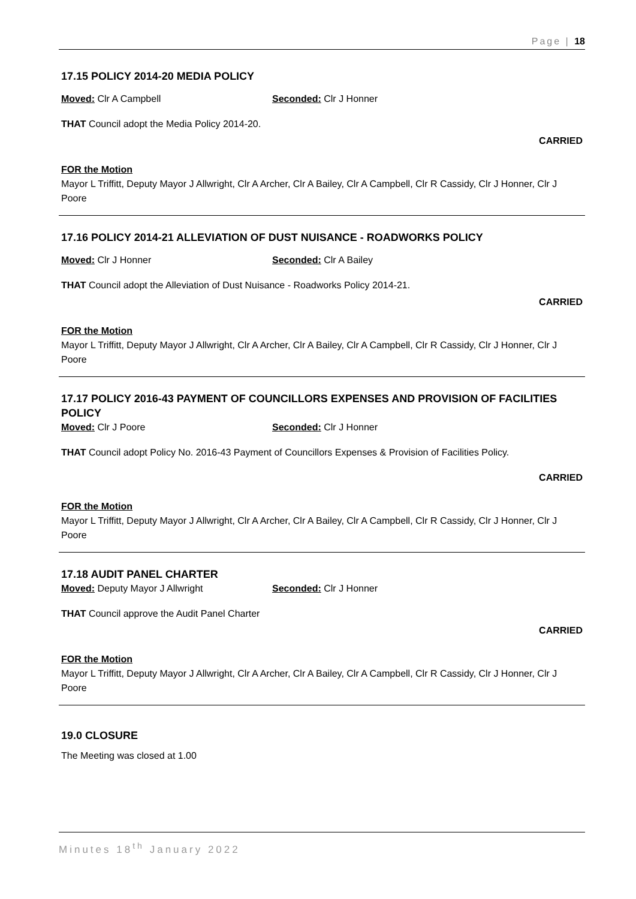Page | 18
17.15 POLICY 2014-20 MEDIA POLICY
Moved: Clr A Campbell Seconded: Clr J Honner
THAT Council adopt the Media Policy 2014-20.
CARRIED
FOR the Motion
Mayor L Triffitt, Deputy Mayor J Allwright, Clr A Archer, Clr A Bailey, Clr A Campbell, Clr R Cassidy, Clr J Honner, Clr J Poore
17.16 POLICY 2014-21 ALLEVIATION OF DUST NUISANCE - ROADWORKS POLICY
Moved: Clr J Honner Seconded: Clr A Bailey
THAT Council adopt the Alleviation of Dust Nuisance - Roadworks Policy 2014-21.
CARRIED
FOR the Motion
Mayor L Triffitt, Deputy Mayor J Allwright, Clr A Archer, Clr A Bailey, Clr A Campbell, Clr R Cassidy, Clr J Honner, Clr J Poore
17.17 POLICY 2016-43 PAYMENT OF COUNCILLORS EXPENSES AND PROVISION OF FACILITIES POLICY
Moved: Clr J Poore Seconded: Clr J Honner
THAT Council adopt Policy No. 2016-43 Payment of Councillors Expenses & Provision of Facilities Policy.
CARRIED
FOR the Motion
Mayor L Triffitt, Deputy Mayor J Allwright, Clr A Archer, Clr A Bailey, Clr A Campbell, Clr R Cassidy, Clr J Honner, Clr J Poore
17.18 AUDIT PANEL CHARTER
Moved: Deputy Mayor J Allwright Seconded: Clr J Honner
THAT Council approve the Audit Panel Charter
CARRIED
FOR the Motion
Mayor L Triffitt, Deputy Mayor J Allwright, Clr A Archer, Clr A Bailey, Clr A Campbell, Clr R Cassidy, Clr J Honner, Clr J Poore
19.0 CLOSURE
The Meeting was closed at 1.00
Minutes 18<sup>th</sup> January 2022